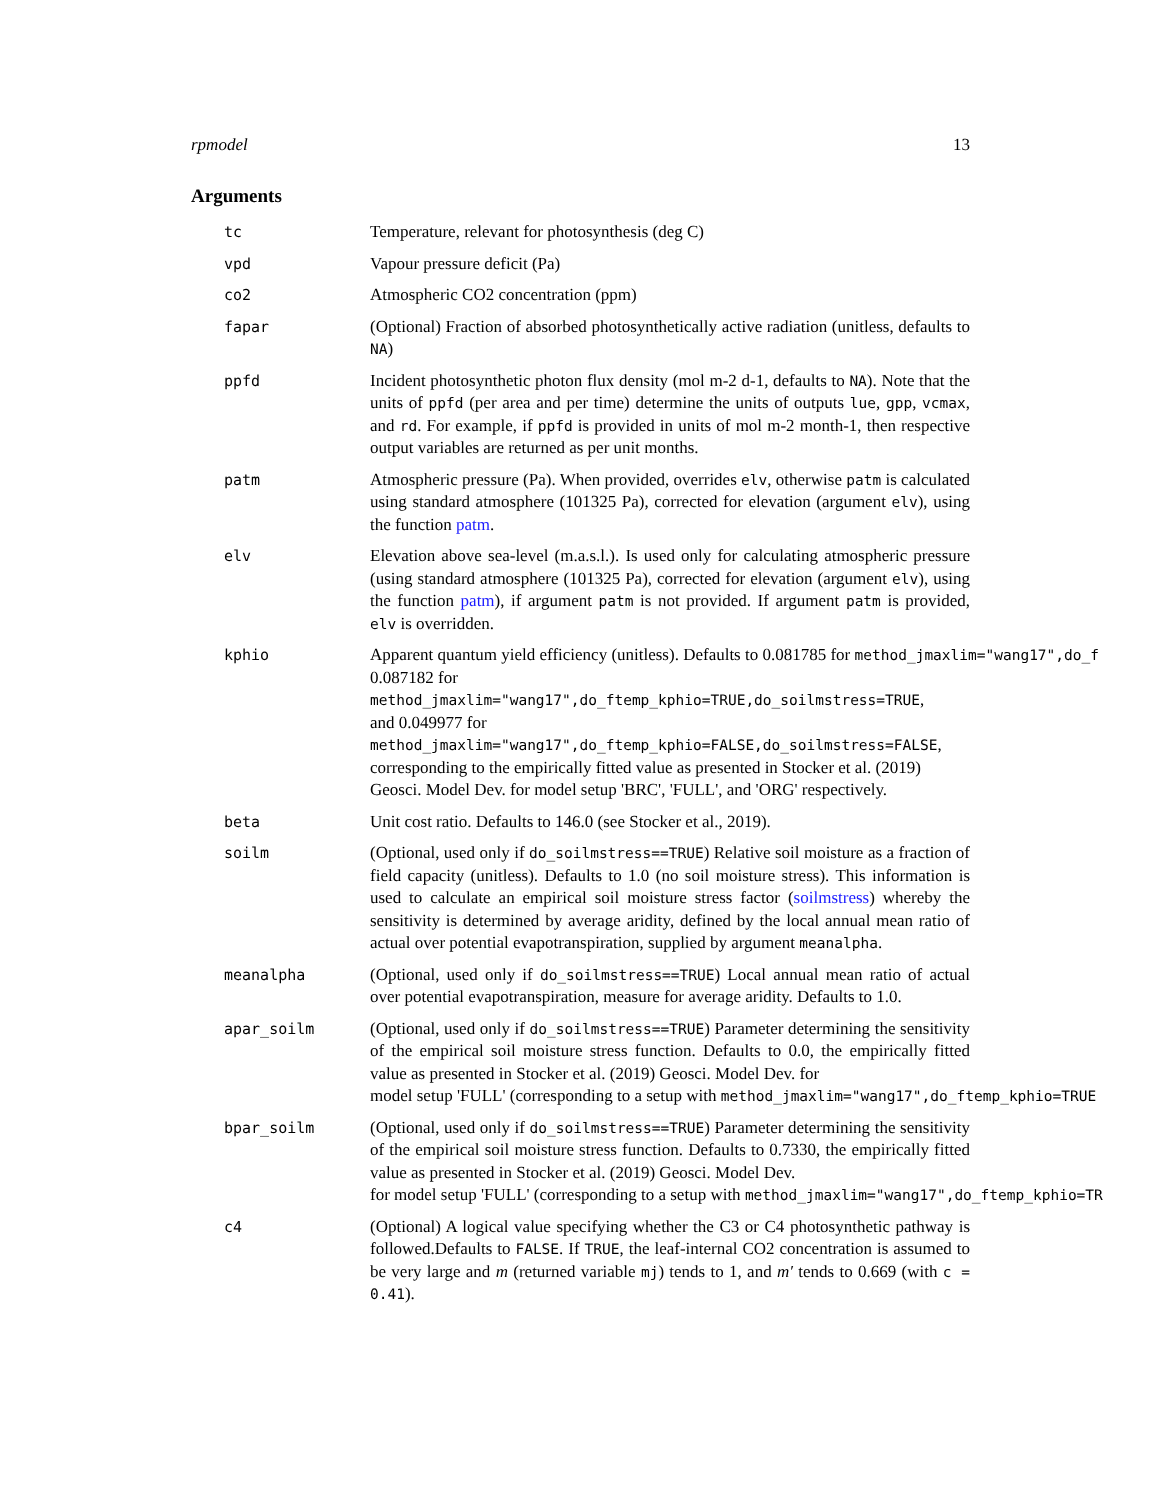rpmodel 13
Arguments
tc Temperature, relevant for photosynthesis (deg C)
vpd Vapour pressure deficit (Pa)
co2 Atmospheric CO2 concentration (ppm)
fapar (Optional) Fraction of absorbed photosynthetically active radiation (unitless, defaults to NA)
ppfd Incident photosynthetic photon flux density (mol m-2 d-1, defaults to NA). Note that the units of ppfd (per area and per time) determine the units of outputs lue, gpp, vcmax, and rd. For example, if ppfd is provided in units of mol m-2 month-1, then respective output variables are returned as per unit months.
patm Atmospheric pressure (Pa). When provided, overrides elv, otherwise patm is calculated using standard atmosphere (101325 Pa), corrected for elevation (argument elv), using the function patm.
elv Elevation above sea-level (m.a.s.l.). Is used only for calculating atmospheric pressure (using standard atmosphere (101325 Pa), corrected for elevation (argument elv), using the function patm), if argument patm is not provided. If argument patm is provided, elv is overridden.
kphio Apparent quantum yield efficiency (unitless). Defaults to 0.081785 for method_jmaxlim="wang17",do_f
0.087182 for method_jmaxlim="wang17",do_ftemp_kphio=TRUE,do_soilmstress=TRUE,
and 0.049977 for method_jmaxlim="wang17",do_ftemp_kphio=FALSE,do_soilmstress=FALSE,
corresponding to the empirically fitted value as presented in Stocker et al. (2019)
Geosci. Model Dev. for model setup 'BRC', 'FULL', and 'ORG' respectively.
beta Unit cost ratio. Defaults to 146.0 (see Stocker et al., 2019).
soilm (Optional, used only if do_soilmstress==TRUE) Relative soil moisture as a fraction of field capacity (unitless). Defaults to 1.0 (no soil moisture stress). This information is used to calculate an empirical soil moisture stress factor (soilmstress) whereby the sensitivity is determined by average aridity, defined by the local annual mean ratio of actual over potential evapotranspiration, supplied by argument meanalpha.
meanalpha (Optional, used only if do_soilmstress==TRUE) Local annual mean ratio of actual over potential evapotranspiration, measure for average aridity. Defaults to 1.0.
apar_soilm (Optional, used only if do_soilmstress==TRUE) Parameter determining the sensitivity of the empirical soil moisture stress function. Defaults to 0.0, the empirically fitted value as presented in Stocker et al. (2019) Geosci. Model Dev. for
model setup 'FULL' (corresponding to a setup with method_jmaxlim="wang17",do_ftemp_kphio=TRUE
bpar_soilm (Optional, used only if do_soilmstress==TRUE) Parameter determining the sensitivity of the empirical soil moisture stress function. Defaults to 0.7330, the empirically fitted value as presented in Stocker et al. (2019) Geosci. Model Dev.
for model setup 'FULL' (corresponding to a setup with method_jmaxlim="wang17",do_ftemp_kphio=TR
c4 (Optional) A logical value specifying whether the C3 or C4 photosynthetic pathway is followed.Defaults to FALSE. If TRUE, the leaf-internal CO2 concentration is assumed to be very large and m (returned variable mj) tends to 1, and m′ tends to 0.669 (with c = 0.41).